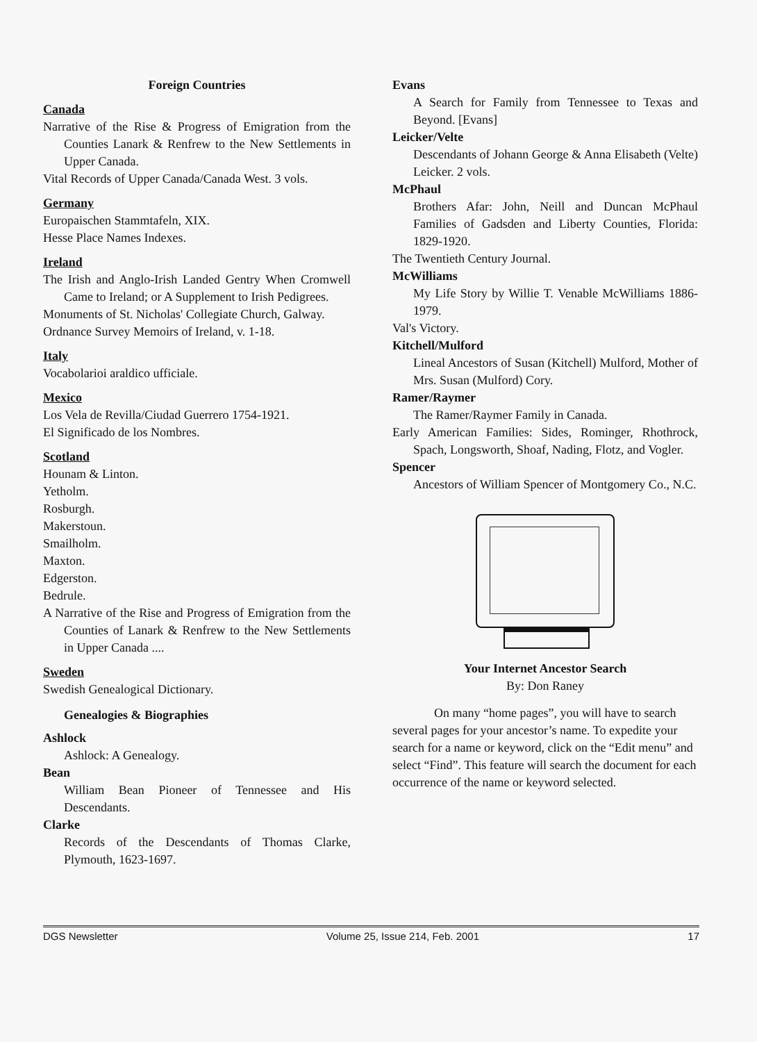Foreign Countries
Canada
Narrative of the Rise & Progress of Emigration from the Counties Lanark & Renfrew to the New Settlements in Upper Canada.
Vital Records of Upper Canada/Canada West. 3 vols.
Germany
Europaischen Stammtafeln, XIX.
Hesse Place Names Indexes.
Ireland
The Irish and Anglo-Irish Landed Gentry When Cromwell Came to Ireland; or A Supplement to Irish Pedigrees.
Monuments of St. Nicholas' Collegiate Church, Galway.
Ordnance Survey Memoirs of Ireland, v. 1-18.
Italy
Vocabolarioi araldico ufficiale.
Mexico
Los Vela de Revilla/Ciudad Guerrero 1754-1921.
El Significado de los Nombres.
Scotland
Hounam & Linton.
Yetholm.
Rosburgh.
Makerstoun.
Smailholm.
Maxton.
Edgerston.
Bedrule.
A Narrative of the Rise and Progress of Emigration from the Counties of Lanark & Renfrew to the New Settlements in Upper Canada ....
Sweden
Swedish Genealogical Dictionary.
Genealogies & Biographies
Ashlock
Ashlock: A Genealogy.
Bean
William Bean Pioneer of Tennessee and His Descendants.
Clarke
Records of the Descendants of Thomas Clarke, Plymouth, 1623-1697.
Evans
A Search for Family from Tennessee to Texas and Beyond. [Evans]
Leicker/Velte
Descendants of Johann George & Anna Elisabeth (Velte) Leicker. 2 vols.
McPhaul
Brothers Afar: John, Neill and Duncan McPhaul Families of Gadsden and Liberty Counties, Florida: 1829-1920.
The Twentieth Century Journal.
McWilliams
My Life Story by Willie T. Venable McWilliams 1886-1979.
Val's Victory.
Kitchell/Mulford
Lineal Ancestors of Susan (Kitchell) Mulford, Mother of Mrs. Susan (Mulford) Cory.
Ramer/Raymer
The Ramer/Raymer Family in Canada.
Early American Families: Sides, Rominger, Rhothrock, Spach, Longsworth, Shoaf, Nading, Flotz, and Vogler.
Spencer
Ancestors of William Spencer of Montgomery Co., N.C.
Your Internet Ancestor Search
By: Don Raney
On many “home pages”, you will have to search several pages for your ancestor’s name. To expedite your search for a name or keyword, click on the “Edit menu” and select “Find”. This feature will search the document for each occurrence of the name or keyword selected.
DGS Newsletter Volume 25, Issue 214, Feb. 2001 17